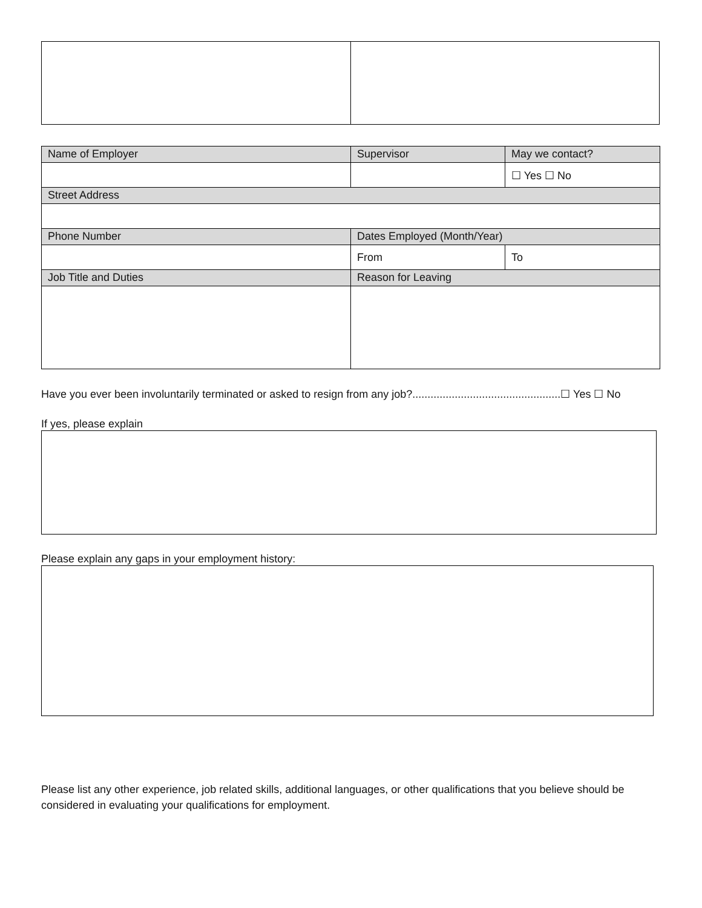| Name of Employer | Supervisor | May we contact? |
| | | ☐ Yes ☐ No |
| Street Address | | |
| Phone Number | Dates Employed (Month/Year) | |
| | From | To |
| Job Title and Duties | Reason for Leaving | |
Have you ever been involuntarily terminated or asked to resign from any job?.................................................☐ Yes ☐ No
If yes, please explain
Please explain any gaps in your employment history:
Please list any other experience, job related skills, additional languages, or other qualifications that you believe should be considered in evaluating your qualifications for employment.